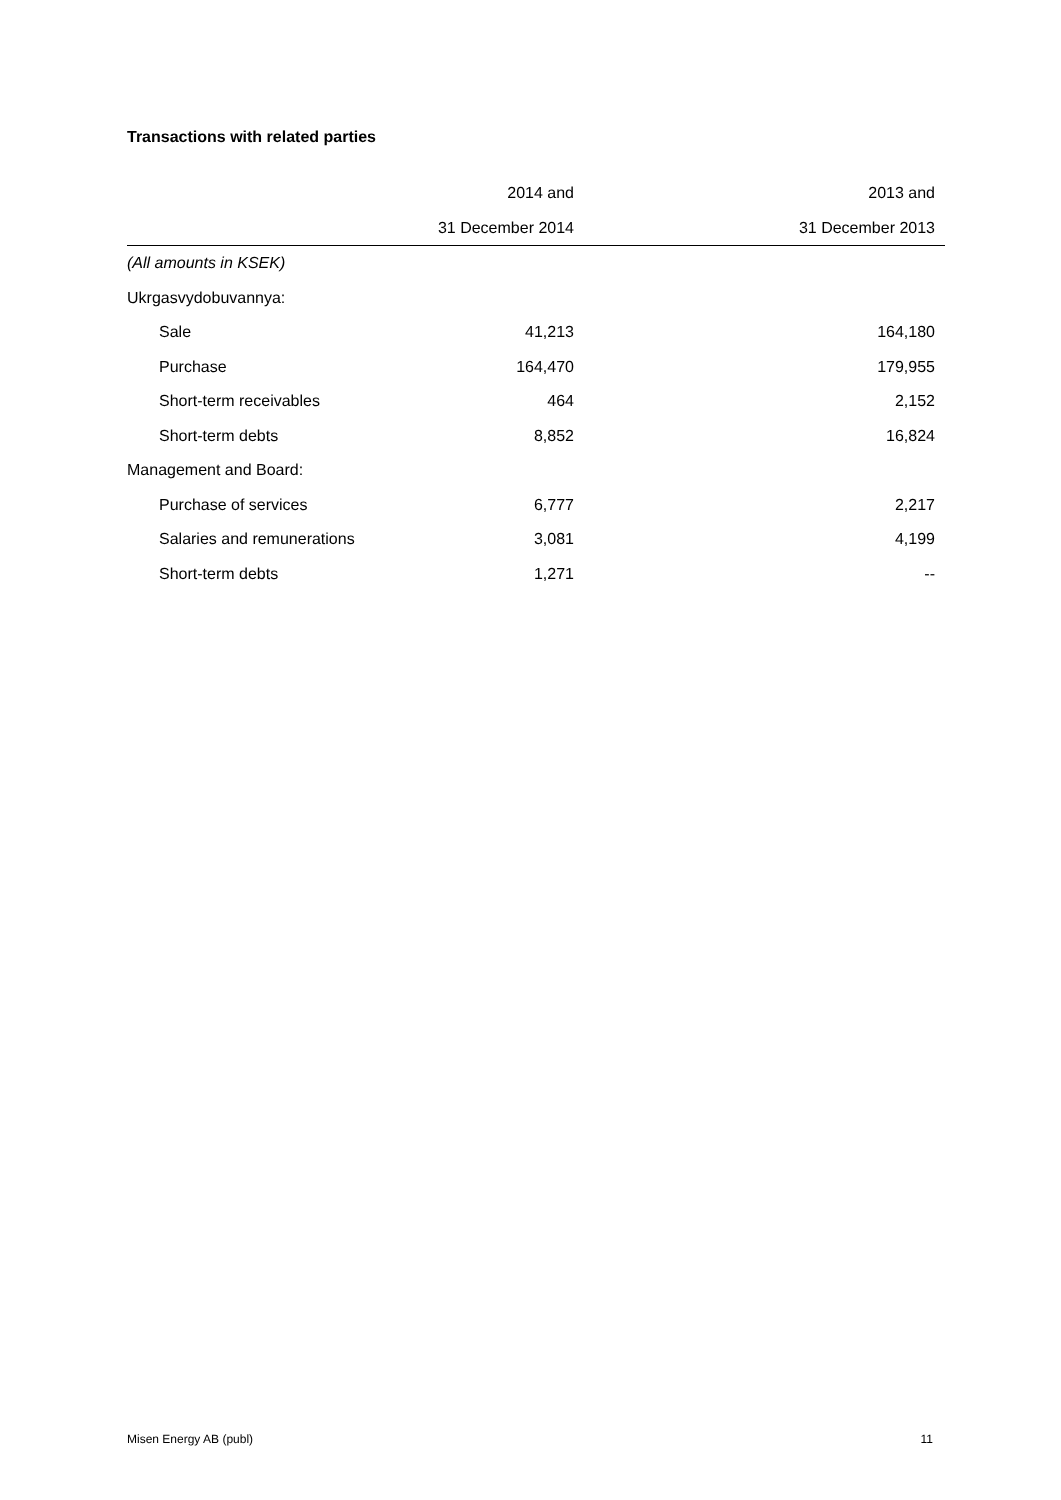Transactions with related parties
| | 2014 and | 2013 and |
| --- | --- | --- |
| | 31 December 2014 | 31 December 2013 |
| (All amounts in KSEK) | | |
| Ukrgasvydobuvannya: | | |
| Sale | 41,213 | 164,180 |
| Purchase | 164,470 | 179,955 |
| Short-term receivables | 464 | 2,152 |
| Short-term debts | 8,852 | 16,824 |
| Management and Board: | | |
| Purchase of services | 6,777 | 2,217 |
| Salaries and remunerations | 3,081 | 4,199 |
| Short-term debts | 1,271 | -- |
Misen Energy AB (publ) 11